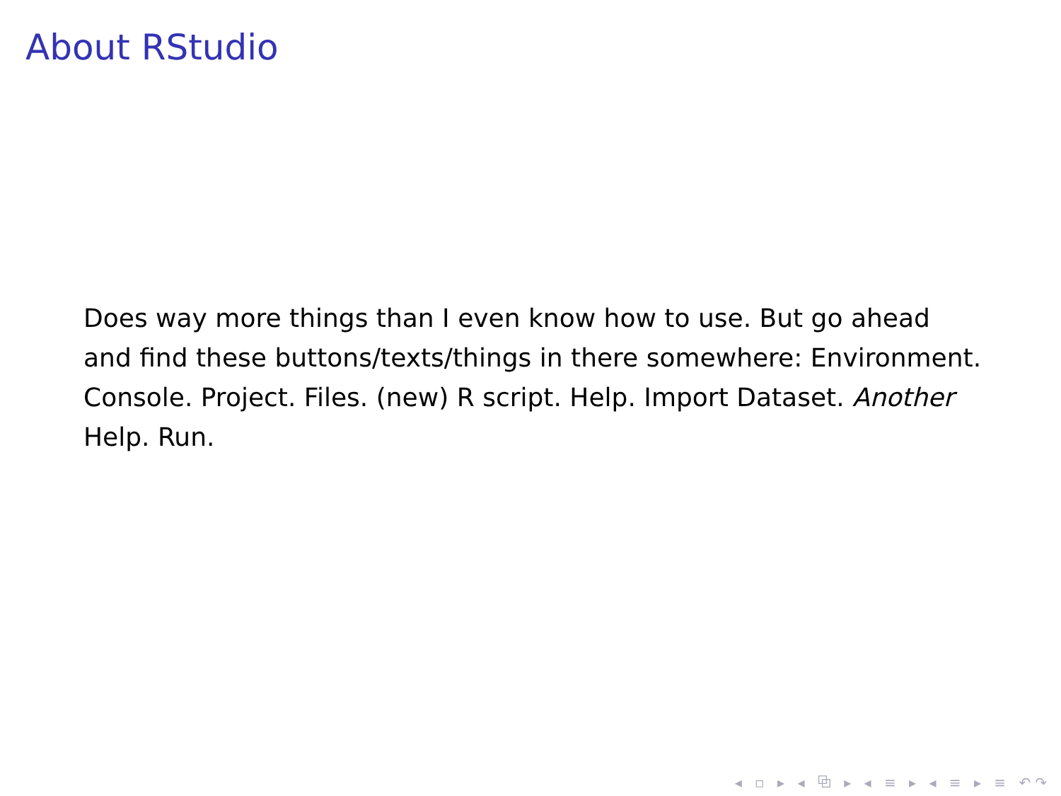About RStudio
Does way more things than I even know how to use. But go ahead and find these buttons/texts/things in there somewhere: Environment. Console. Project. Files. (new) R script. Help. Import Dataset. Another Help. Run.
◂ ▫ ▸ ◂ ⧉ ▸ ◂ ≡ ▸ ◂ ≡ ▸ ≡ ↶↷